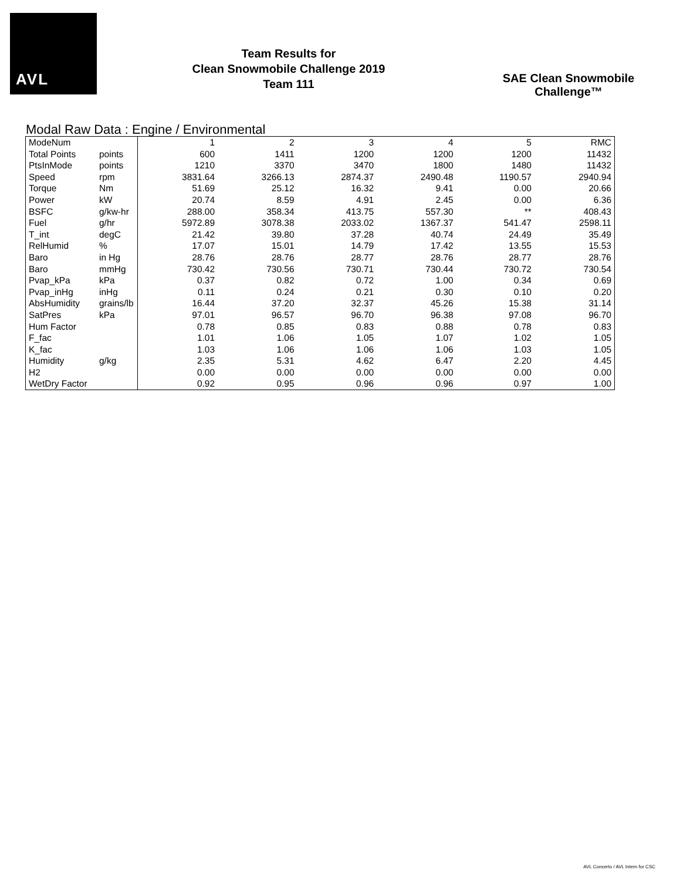AVL
Team Results for
Clean Snowmobile Challenge 2019
Team 111
SAE Clean Snowmobile Challenge™
Modal Raw Data : Engine / Environmental
| ModeNum | | 1 | 2 | 3 | 4 | 5 | RMC |
| Total Points | points | 600 | 1411 | 1200 | 1200 | 1200 | 11432 |
| PtsInMode | points | 1210 | 3370 | 3470 | 1800 | 1480 | 11432 |
| Speed | rpm | 3831.64 | 3266.13 | 2874.37 | 2490.48 | 1190.57 | 2940.94 |
| Torque | Nm | 51.69 | 25.12 | 16.32 | 9.41 | 0.00 | 20.66 |
| Power | kW | 20.74 | 8.59 | 4.91 | 2.45 | 0.00 | 6.36 |
| BSFC | g/kw-hr | 288.00 | 358.34 | 413.75 | 557.30 | ** | 408.43 |
| Fuel | g/hr | 5972.89 | 3078.38 | 2033.02 | 1367.37 | 541.47 | 2598.11 |
| T_int | degC | 21.42 | 39.80 | 37.28 | 40.74 | 24.49 | 35.49 |
| RelHumid | % | 17.07 | 15.01 | 14.79 | 17.42 | 13.55 | 15.53 |
| Baro | in Hg | 28.76 | 28.76 | 28.77 | 28.76 | 28.77 | 28.76 |
| Baro | mmHg | 730.42 | 730.56 | 730.71 | 730.44 | 730.72 | 730.54 |
| Pvap_kPa | kPa | 0.37 | 0.82 | 0.72 | 1.00 | 0.34 | 0.69 |
| Pvap_inHg | inHg | 0.11 | 0.24 | 0.21 | 0.30 | 0.10 | 0.20 |
| AbsHumidity | grains/lb | 16.44 | 37.20 | 32.37 | 45.26 | 15.38 | 31.14 |
| SatPres | kPa | 97.01 | 96.57 | 96.70 | 96.38 | 97.08 | 96.70 |
| Hum Factor | | 0.78 | 0.85 | 0.83 | 0.88 | 0.78 | 0.83 |
| F_fac | | 1.01 | 1.06 | 1.05 | 1.07 | 1.02 | 1.05 |
| K_fac | | 1.03 | 1.06 | 1.06 | 1.06 | 1.03 | 1.05 |
| Humidity | g/kg | 2.35 | 5.31 | 4.62 | 6.47 | 2.20 | 4.45 |
| H2 | | 0.00 | 0.00 | 0.00 | 0.00 | 0.00 | 0.00 |
| WetDry Factor | | 0.92 | 0.95 | 0.96 | 0.96 | 0.97 | 1.00 |
AVL Concerto / AVL Intern for CSC